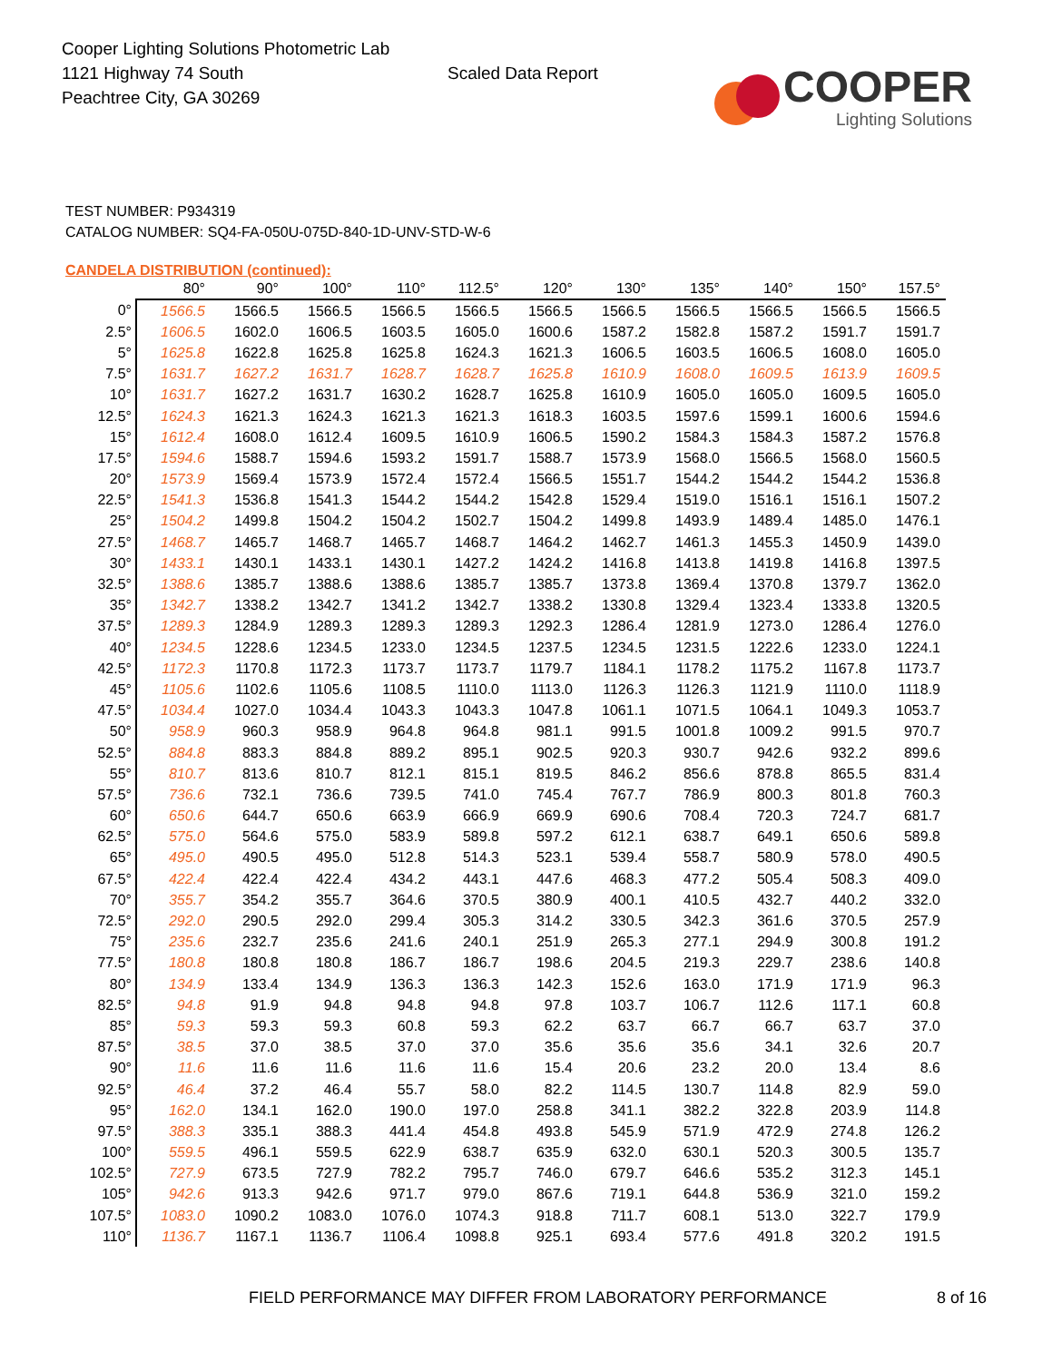Cooper Lighting Solutions Photometric Lab
1121 Highway 74 South
Peachtree City, GA 30269
Scaled Data Report
COOPER
Lighting Solutions
TEST NUMBER: P934319
CATALOG NUMBER: SQ4-FA-050U-075D-840-1D-UNV-STD-W-6
CANDELA DISTRIBUTION (continued):
| | 80° | 90° | 100° | 110° | 112.5° | 120° | 130° | 135° | 140° | 150° | 157.5° |
| --- | --- | --- | --- | --- | --- | --- | --- | --- | --- | --- | --- |
| 0° | 1566.5 | 1566.5 | 1566.5 | 1566.5 | 1566.5 | 1566.5 | 1566.5 | 1566.5 | 1566.5 | 1566.5 | 1566.5 |
| 2.5° | 1606.5 | 1602.0 | 1606.5 | 1603.5 | 1605.0 | 1600.6 | 1587.2 | 1582.8 | 1587.2 | 1591.7 | 1591.7 |
| 5° | 1625.8 | 1622.8 | 1625.8 | 1625.8 | 1624.3 | 1621.3 | 1606.5 | 1603.5 | 1606.5 | 1608.0 | 1605.0 |
| 7.5° | 1631.7 | 1627.2 | 1631.7 | 1628.7 | 1628.7 | 1625.8 | 1610.9 | 1608.0 | 1609.5 | 1613.9 | 1609.5 |
| 10° | 1631.7 | 1627.2 | 1631.7 | 1630.2 | 1628.7 | 1625.8 | 1610.9 | 1605.0 | 1605.0 | 1609.5 | 1605.0 |
| 12.5° | 1624.3 | 1621.3 | 1624.3 | 1621.3 | 1621.3 | 1618.3 | 1603.5 | 1597.6 | 1599.1 | 1600.6 | 1594.6 |
| 15° | 1612.4 | 1608.0 | 1612.4 | 1609.5 | 1610.9 | 1606.5 | 1590.2 | 1584.3 | 1584.3 | 1587.2 | 1576.8 |
| 17.5° | 1594.6 | 1588.7 | 1594.6 | 1593.2 | 1591.7 | 1588.7 | 1573.9 | 1568.0 | 1566.5 | 1568.0 | 1560.5 |
| 20° | 1573.9 | 1569.4 | 1573.9 | 1572.4 | 1572.4 | 1566.5 | 1551.7 | 1544.2 | 1544.2 | 1544.2 | 1536.8 |
| 22.5° | 1541.3 | 1536.8 | 1541.3 | 1544.2 | 1544.2 | 1542.8 | 1529.4 | 1519.0 | 1516.1 | 1516.1 | 1507.2 |
| 25° | 1504.2 | 1499.8 | 1504.2 | 1504.2 | 1502.7 | 1504.2 | 1499.8 | 1493.9 | 1489.4 | 1485.0 | 1476.1 |
| 27.5° | 1468.7 | 1465.7 | 1468.7 | 1465.7 | 1468.7 | 1464.2 | 1462.7 | 1461.3 | 1455.3 | 1450.9 | 1439.0 |
| 30° | 1433.1 | 1430.1 | 1433.1 | 1430.1 | 1427.2 | 1424.2 | 1416.8 | 1413.8 | 1419.8 | 1416.8 | 1397.5 |
| 32.5° | 1388.6 | 1385.7 | 1388.6 | 1388.6 | 1385.7 | 1385.7 | 1373.8 | 1369.4 | 1370.8 | 1379.7 | 1362.0 |
| 35° | 1342.7 | 1338.2 | 1342.7 | 1341.2 | 1342.7 | 1338.2 | 1330.8 | 1329.4 | 1323.4 | 1333.8 | 1320.5 |
| 37.5° | 1289.3 | 1284.9 | 1289.3 | 1289.3 | 1289.3 | 1292.3 | 1286.4 | 1281.9 | 1273.0 | 1286.4 | 1276.0 |
| 40° | 1234.5 | 1228.6 | 1234.5 | 1233.0 | 1234.5 | 1237.5 | 1234.5 | 1231.5 | 1222.6 | 1233.0 | 1224.1 |
| 42.5° | 1172.3 | 1170.8 | 1172.3 | 1173.7 | 1173.7 | 1179.7 | 1184.1 | 1178.2 | 1175.2 | 1167.8 | 1173.7 |
| 45° | 1105.6 | 1102.6 | 1105.6 | 1108.5 | 1110.0 | 1113.0 | 1126.3 | 1126.3 | 1121.9 | 1110.0 | 1118.9 |
| 47.5° | 1034.4 | 1027.0 | 1034.4 | 1043.3 | 1043.3 | 1047.8 | 1061.1 | 1071.5 | 1064.1 | 1049.3 | 1053.7 |
| 50° | 958.9 | 960.3 | 958.9 | 964.8 | 964.8 | 981.1 | 991.5 | 1001.8 | 1009.2 | 991.5 | 970.7 |
| 52.5° | 884.8 | 883.3 | 884.8 | 889.2 | 895.1 | 902.5 | 920.3 | 930.7 | 942.6 | 932.2 | 899.6 |
| 55° | 810.7 | 813.6 | 810.7 | 812.1 | 815.1 | 819.5 | 846.2 | 856.6 | 878.8 | 865.5 | 831.4 |
| 57.5° | 736.6 | 732.1 | 736.6 | 739.5 | 741.0 | 745.4 | 767.7 | 786.9 | 800.3 | 801.8 | 760.3 |
| 60° | 650.6 | 644.7 | 650.6 | 663.9 | 666.9 | 669.9 | 690.6 | 708.4 | 720.3 | 724.7 | 681.7 |
| 62.5° | 575.0 | 564.6 | 575.0 | 583.9 | 589.8 | 597.2 | 612.1 | 638.7 | 649.1 | 650.6 | 589.8 |
| 65° | 495.0 | 490.5 | 495.0 | 512.8 | 514.3 | 523.1 | 539.4 | 558.7 | 580.9 | 578.0 | 490.5 |
| 67.5° | 422.4 | 422.4 | 422.4 | 434.2 | 443.1 | 447.6 | 468.3 | 477.2 | 505.4 | 508.3 | 409.0 |
| 70° | 355.7 | 354.2 | 355.7 | 364.6 | 370.5 | 380.9 | 400.1 | 410.5 | 432.7 | 440.2 | 332.0 |
| 72.5° | 292.0 | 290.5 | 292.0 | 299.4 | 305.3 | 314.2 | 330.5 | 342.3 | 361.6 | 370.5 | 257.9 |
| 75° | 235.6 | 232.7 | 235.6 | 241.6 | 240.1 | 251.9 | 265.3 | 277.1 | 294.9 | 300.8 | 191.2 |
| 77.5° | 180.8 | 180.8 | 180.8 | 186.7 | 186.7 | 198.6 | 204.5 | 219.3 | 229.7 | 238.6 | 140.8 |
| 80° | 134.9 | 133.4 | 134.9 | 136.3 | 136.3 | 142.3 | 152.6 | 163.0 | 171.9 | 171.9 | 96.3 |
| 82.5° | 94.8 | 91.9 | 94.8 | 94.8 | 94.8 | 97.8 | 103.7 | 106.7 | 112.6 | 117.1 | 60.8 |
| 85° | 59.3 | 59.3 | 59.3 | 60.8 | 59.3 | 62.2 | 63.7 | 66.7 | 66.7 | 63.7 | 37.0 |
| 87.5° | 38.5 | 37.0 | 38.5 | 37.0 | 37.0 | 35.6 | 35.6 | 35.6 | 34.1 | 32.6 | 20.7 |
| 90° | 11.6 | 11.6 | 11.6 | 11.6 | 11.6 | 15.4 | 20.6 | 23.2 | 20.0 | 13.4 | 8.6 |
| 92.5° | 46.4 | 37.2 | 46.4 | 55.7 | 58.0 | 82.2 | 114.5 | 130.7 | 114.8 | 82.9 | 59.0 |
| 95° | 162.0 | 134.1 | 162.0 | 190.0 | 197.0 | 258.8 | 341.1 | 382.2 | 322.8 | 203.9 | 114.8 |
| 97.5° | 388.3 | 335.1 | 388.3 | 441.4 | 454.8 | 493.8 | 545.9 | 571.9 | 472.9 | 274.8 | 126.2 |
| 100° | 559.5 | 496.1 | 559.5 | 622.9 | 638.7 | 635.9 | 632.0 | 630.1 | 520.3 | 300.5 | 135.7 |
| 102.5° | 727.9 | 673.5 | 727.9 | 782.2 | 795.7 | 746.0 | 679.7 | 646.6 | 535.2 | 312.3 | 145.1 |
| 105° | 942.6 | 913.3 | 942.6 | 971.7 | 979.0 | 867.6 | 719.1 | 644.8 | 536.9 | 321.0 | 159.2 |
| 107.5° | 1083.0 | 1090.2 | 1083.0 | 1076.0 | 1074.3 | 918.8 | 711.7 | 608.1 | 513.0 | 322.7 | 179.9 |
| 110° | 1136.7 | 1167.1 | 1136.7 | 1106.4 | 1098.8 | 925.1 | 693.4 | 577.6 | 491.8 | 320.2 | 191.5 |
FIELD PERFORMANCE MAY DIFFER FROM LABORATORY PERFORMANCE
8 of 16